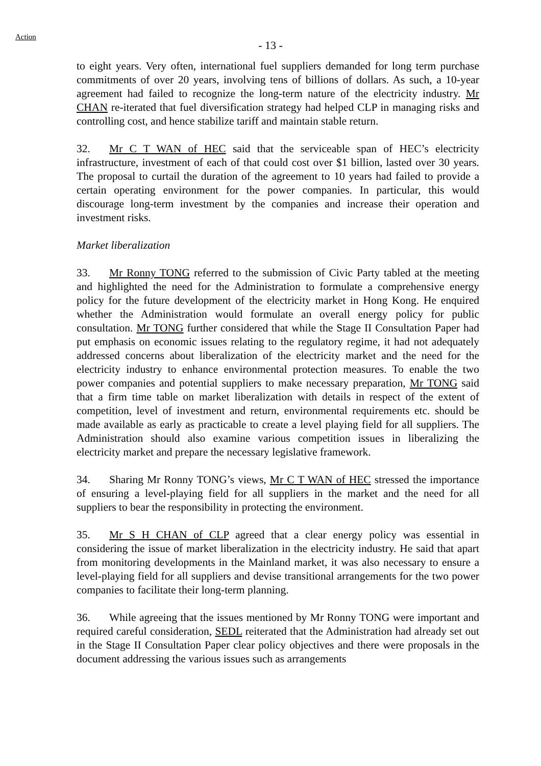Action
- 13 -
to eight years. Very often, international fuel suppliers demanded for long term purchase commitments of over 20 years, involving tens of billions of dollars. As such, a 10-year agreement had failed to recognize the long-term nature of the electricity industry. Mr CHAN re-iterated that fuel diversification strategy had helped CLP in managing risks and controlling cost, and hence stabilize tariff and maintain stable return.
32. Mr C T WAN of HEC said that the serviceable span of HEC’s electricity infrastructure, investment of each of that could cost over $1 billion, lasted over 30 years. The proposal to curtail the duration of the agreement to 10 years had failed to provide a certain operating environment for the power companies. In particular, this would discourage long-term investment by the companies and increase their operation and investment risks.
Market liberalization
33. Mr Ronny TONG referred to the submission of Civic Party tabled at the meeting and highlighted the need for the Administration to formulate a comprehensive energy policy for the future development of the electricity market in Hong Kong. He enquired whether the Administration would formulate an overall energy policy for public consultation. Mr TONG further considered that while the Stage II Consultation Paper had put emphasis on economic issues relating to the regulatory regime, it had not adequately addressed concerns about liberalization of the electricity market and the need for the electricity industry to enhance environmental protection measures. To enable the two power companies and potential suppliers to make necessary preparation, Mr TONG said that a firm time table on market liberalization with details in respect of the extent of competition, level of investment and return, environmental requirements etc. should be made available as early as practicable to create a level playing field for all suppliers. The Administration should also examine various competition issues in liberalizing the electricity market and prepare the necessary legislative framework.
34. Sharing Mr Ronny TONG’s views, Mr C T WAN of HEC stressed the importance of ensuring a level-playing field for all suppliers in the market and the need for all suppliers to bear the responsibility in protecting the environment.
35. Mr S H CHAN of CLP agreed that a clear energy policy was essential in considering the issue of market liberalization in the electricity industry. He said that apart from monitoring developments in the Mainland market, it was also necessary to ensure a level-playing field for all suppliers and devise transitional arrangements for the two power companies to facilitate their long-term planning.
36. While agreeing that the issues mentioned by Mr Ronny TONG were important and required careful consideration, SEDL reiterated that the Administration had already set out in the Stage II Consultation Paper clear policy objectives and there were proposals in the document addressing the various issues such as arrangements